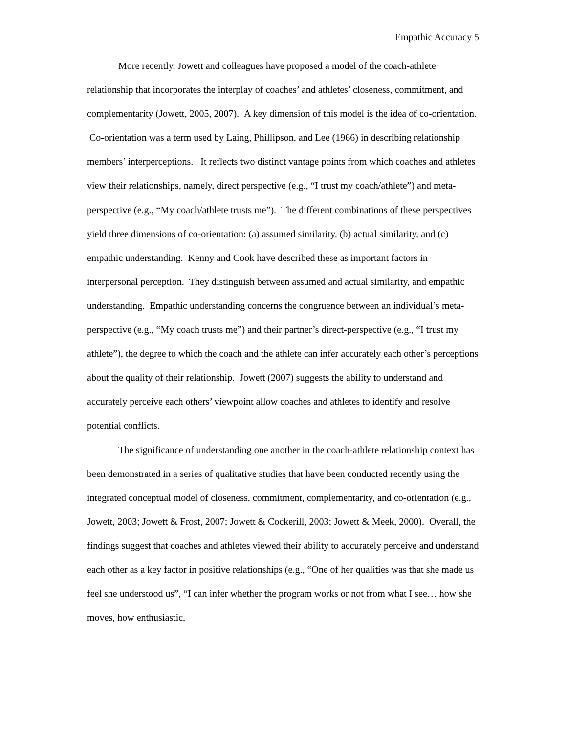Empathic Accuracy 5
More recently, Jowett and colleagues have proposed a model of the coach-athlete relationship that incorporates the interplay of coaches’ and athletes’ closeness, commitment, and complementarity (Jowett, 2005, 2007). A key dimension of this model is the idea of co-orientation. Co-orientation was a term used by Laing, Phillipson, and Lee (1966) in describing relationship members’ interperceptions. It reflects two distinct vantage points from which coaches and athletes view their relationships, namely, direct perspective (e.g., “I trust my coach/athlete”) and meta-perspective (e.g., “My coach/athlete trusts me”). The different combinations of these perspectives yield three dimensions of co-orientation: (a) assumed similarity, (b) actual similarity, and (c) empathic understanding. Kenny and Cook have described these as important factors in interpersonal perception. They distinguish between assumed and actual similarity, and empathic understanding. Empathic understanding concerns the congruence between an individual’s meta-perspective (e.g., “My coach trusts me”) and their partner’s direct-perspective (e.g., “I trust my athlete”), the degree to which the coach and the athlete can infer accurately each other’s perceptions about the quality of their relationship. Jowett (2007) suggests the ability to understand and accurately perceive each others’ viewpoint allow coaches and athletes to identify and resolve potential conflicts.
The significance of understanding one another in the coach-athlete relationship context has been demonstrated in a series of qualitative studies that have been conducted recently using the integrated conceptual model of closeness, commitment, complementarity, and co-orientation (e.g., Jowett, 2003; Jowett & Frost, 2007; Jowett & Cockerill, 2003; Jowett & Meek, 2000). Overall, the findings suggest that coaches and athletes viewed their ability to accurately perceive and understand each other as a key factor in positive relationships (e.g., “One of her qualities was that she made us feel she understood us”, “I can infer whether the program works or not from what I see… how she moves, how enthusiastic,